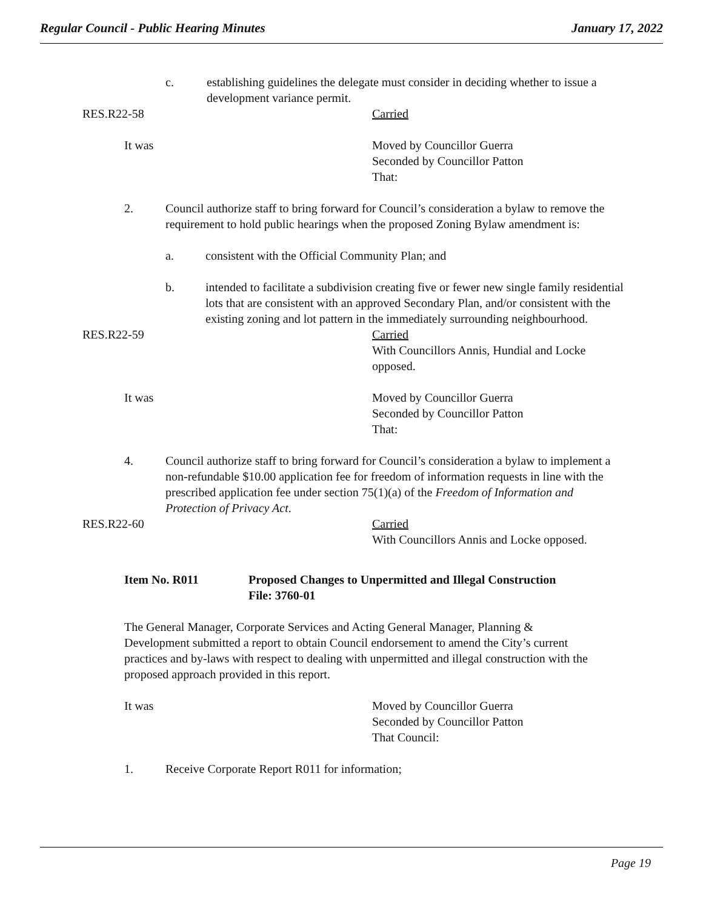Regular Council - Public Hearing Minutes January 17, 2022
c. establishing guidelines the delegate must consider in deciding whether to issue a development variance permit.
RES.R22-58 Carried
It was Moved by Councillor Guerra
Seconded by Councillor Patton
That:
2. Council authorize staff to bring forward for Council’s consideration a bylaw to remove the requirement to hold public hearings when the proposed Zoning Bylaw amendment is:
a. consistent with the Official Community Plan; and
b. intended to facilitate a subdivision creating five or fewer new single family residential lots that are consistent with an approved Secondary Plan, and/or consistent with the existing zoning and lot pattern in the immediately surrounding neighbourhood.
RES.R22-59 Carried
With Councillors Annis, Hundial and Locke
opposed.
It was Moved by Councillor Guerra
Seconded by Councillor Patton
That:
4. Council authorize staff to bring forward for Council’s consideration a bylaw to implement a non-refundable $10.00 application fee for freedom of information requests in line with the prescribed application fee under section 75(1)(a) of the Freedom of Information and Protection of Privacy Act.
RES.R22-60 Carried
With Councillors Annis and Locke opposed.
Item No. R011 Proposed Changes to Unpermitted and Illegal Construction
File: 3760-01
The General Manager, Corporate Services and Acting General Manager, Planning & Development submitted a report to obtain Council endorsement to amend the City’s current practices and by-laws with respect to dealing with unpermitted and illegal construction with the proposed approach provided in this report.
It was Moved by Councillor Guerra
Seconded by Councillor Patton
That Council:
1. Receive Corporate Report R011 for information;
Page 19